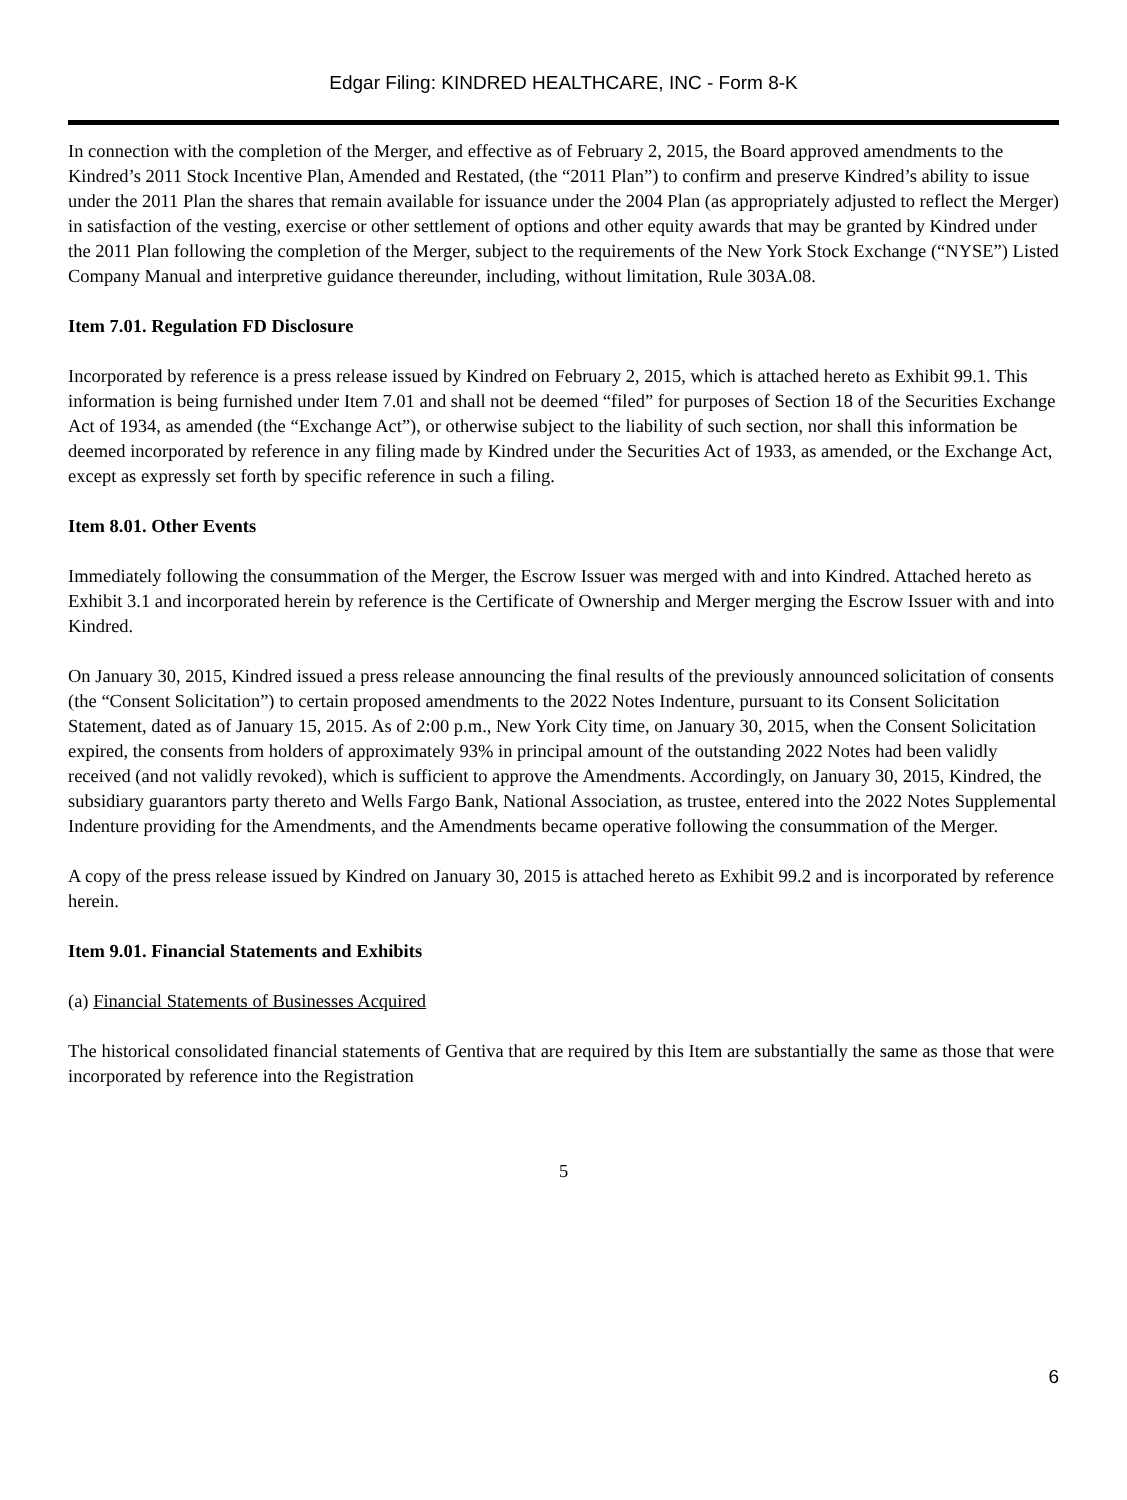Edgar Filing: KINDRED HEALTHCARE, INC - Form 8-K
In connection with the completion of the Merger, and effective as of February 2, 2015, the Board approved amendments to the Kindred’s 2011 Stock Incentive Plan, Amended and Restated, (the “2011 Plan”) to confirm and preserve Kindred’s ability to issue under the 2011 Plan the shares that remain available for issuance under the 2004 Plan (as appropriately adjusted to reflect the Merger) in satisfaction of the vesting, exercise or other settlement of options and other equity awards that may be granted by Kindred under the 2011 Plan following the completion of the Merger, subject to the requirements of the New York Stock Exchange (“NYSE”) Listed Company Manual and interpretive guidance thereunder, including, without limitation, Rule 303A.08.
Item 7.01. Regulation FD Disclosure
Incorporated by reference is a press release issued by Kindred on February 2, 2015, which is attached hereto as Exhibit 99.1. This information is being furnished under Item 7.01 and shall not be deemed “filed” for purposes of Section 18 of the Securities Exchange Act of 1934, as amended (the “Exchange Act”), or otherwise subject to the liability of such section, nor shall this information be deemed incorporated by reference in any filing made by Kindred under the Securities Act of 1933, as amended, or the Exchange Act, except as expressly set forth by specific reference in such a filing.
Item 8.01. Other Events
Immediately following the consummation of the Merger, the Escrow Issuer was merged with and into Kindred. Attached hereto as Exhibit 3.1 and incorporated herein by reference is the Certificate of Ownership and Merger merging the Escrow Issuer with and into Kindred.
On January 30, 2015, Kindred issued a press release announcing the final results of the previously announced solicitation of consents (the “Consent Solicitation”) to certain proposed amendments to the 2022 Notes Indenture, pursuant to its Consent Solicitation Statement, dated as of January 15, 2015. As of 2:00 p.m., New York City time, on January 30, 2015, when the Consent Solicitation expired, the consents from holders of approximately 93% in principal amount of the outstanding 2022 Notes had been validly received (and not validly revoked), which is sufficient to approve the Amendments. Accordingly, on January 30, 2015, Kindred, the subsidiary guarantors party thereto and Wells Fargo Bank, National Association, as trustee, entered into the 2022 Notes Supplemental Indenture providing for the Amendments, and the Amendments became operative following the consummation of the Merger.
A copy of the press release issued by Kindred on January 30, 2015 is attached hereto as Exhibit 99.2 and is incorporated by reference herein.
Item 9.01. Financial Statements and Exhibits
(a) Financial Statements of Businesses Acquired
The historical consolidated financial statements of Gentiva that are required by this Item are substantially the same as those that were incorporated by reference into the Registration
5
6